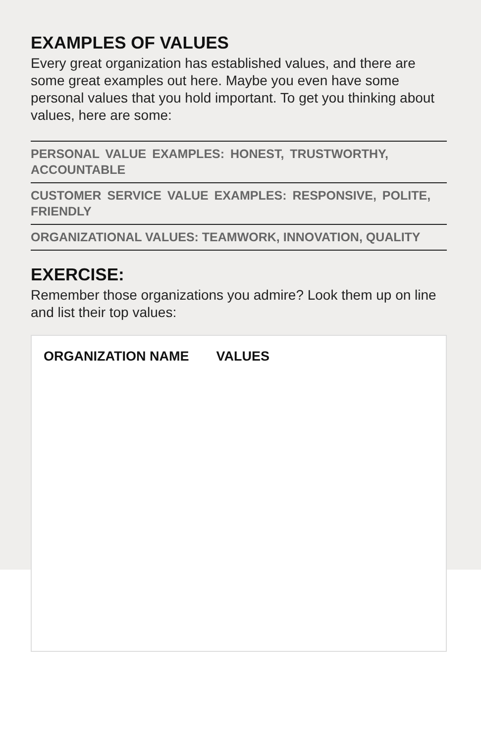EXAMPLES OF VALUES
Every great organization has established values, and there are some great examples out here. Maybe you even have some personal values that you hold important. To get you thinking about values, here are some:
PERSONAL VALUE EXAMPLES: HONEST, TRUSTWORTHY, ACCOUNTABLE
CUSTOMER SERVICE VALUE EXAMPLES: RESPONSIVE, POLITE, FRIENDLY
ORGANIZATIONAL VALUES: TEAMWORK, INNOVATION, QUALITY
EXERCISE:
Remember those organizations you admire? Look them up on line and list their top values:
| ORGANIZATION NAME | VALUES |
| --- | --- |